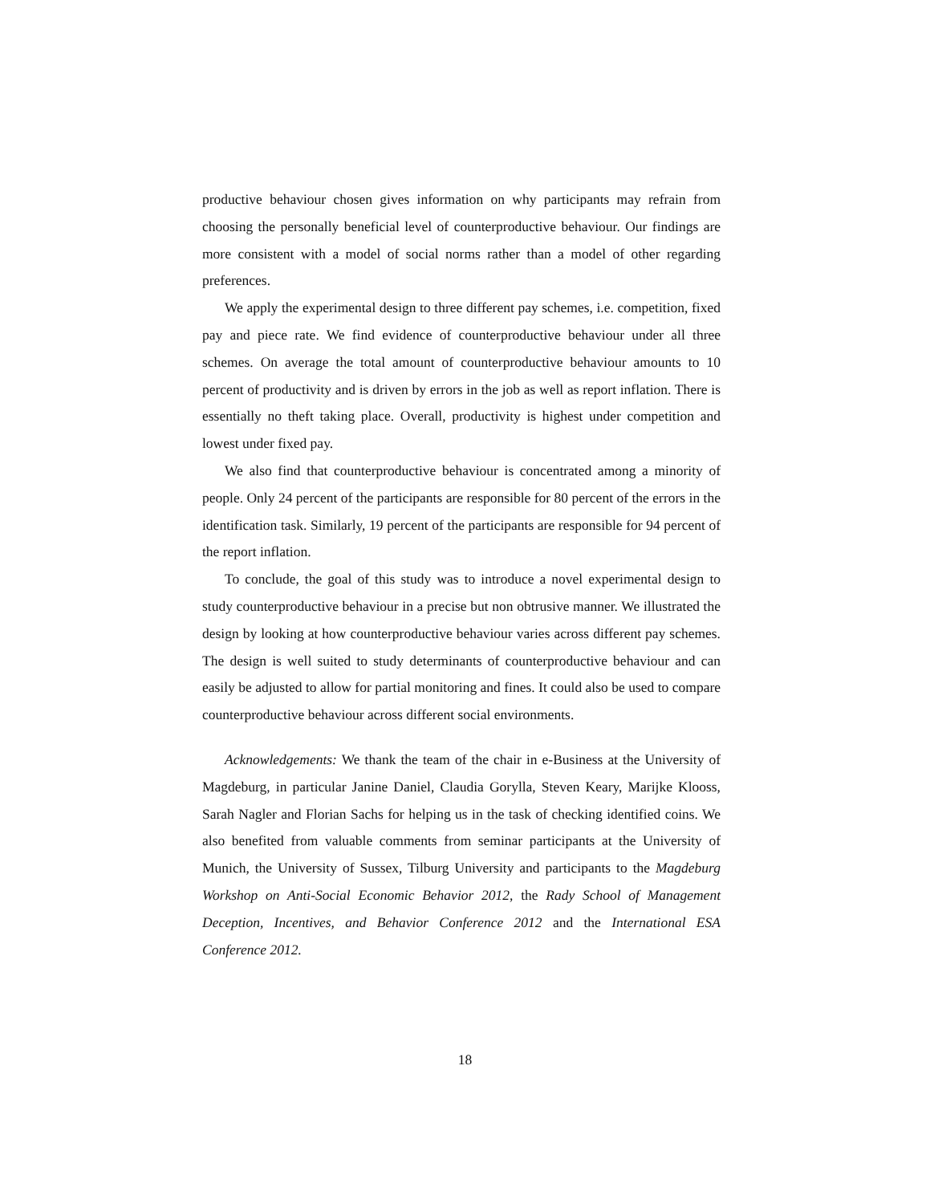productive behaviour chosen gives information on why participants may refrain from choosing the personally beneficial level of counterproductive behaviour. Our findings are more consistent with a model of social norms rather than a model of other regarding preferences.
We apply the experimental design to three different pay schemes, i.e. competition, fixed pay and piece rate. We find evidence of counterproductive behaviour under all three schemes. On average the total amount of counterproductive behaviour amounts to 10 percent of productivity and is driven by errors in the job as well as report inflation. There is essentially no theft taking place. Overall, productivity is highest under competition and lowest under fixed pay.
We also find that counterproductive behaviour is concentrated among a minority of people. Only 24 percent of the participants are responsible for 80 percent of the errors in the identification task. Similarly, 19 percent of the participants are responsible for 94 percent of the report inflation.
To conclude, the goal of this study was to introduce a novel experimental design to study counterproductive behaviour in a precise but non obtrusive manner. We illustrated the design by looking at how counterproductive behaviour varies across different pay schemes. The design is well suited to study determinants of counterproductive behaviour and can easily be adjusted to allow for partial monitoring and fines. It could also be used to compare counterproductive behaviour across different social environments.
Acknowledgements: We thank the team of the chair in e-Business at the University of Magdeburg, in particular Janine Daniel, Claudia Gorylla, Steven Keary, Marijke Klooss, Sarah Nagler and Florian Sachs for helping us in the task of checking identified coins. We also benefited from valuable comments from seminar participants at the University of Munich, the University of Sussex, Tilburg University and participants to the Magdeburg Workshop on Anti-Social Economic Behavior 2012, the Rady School of Management Deception, Incentives, and Behavior Conference 2012 and the International ESA Conference 2012.
18